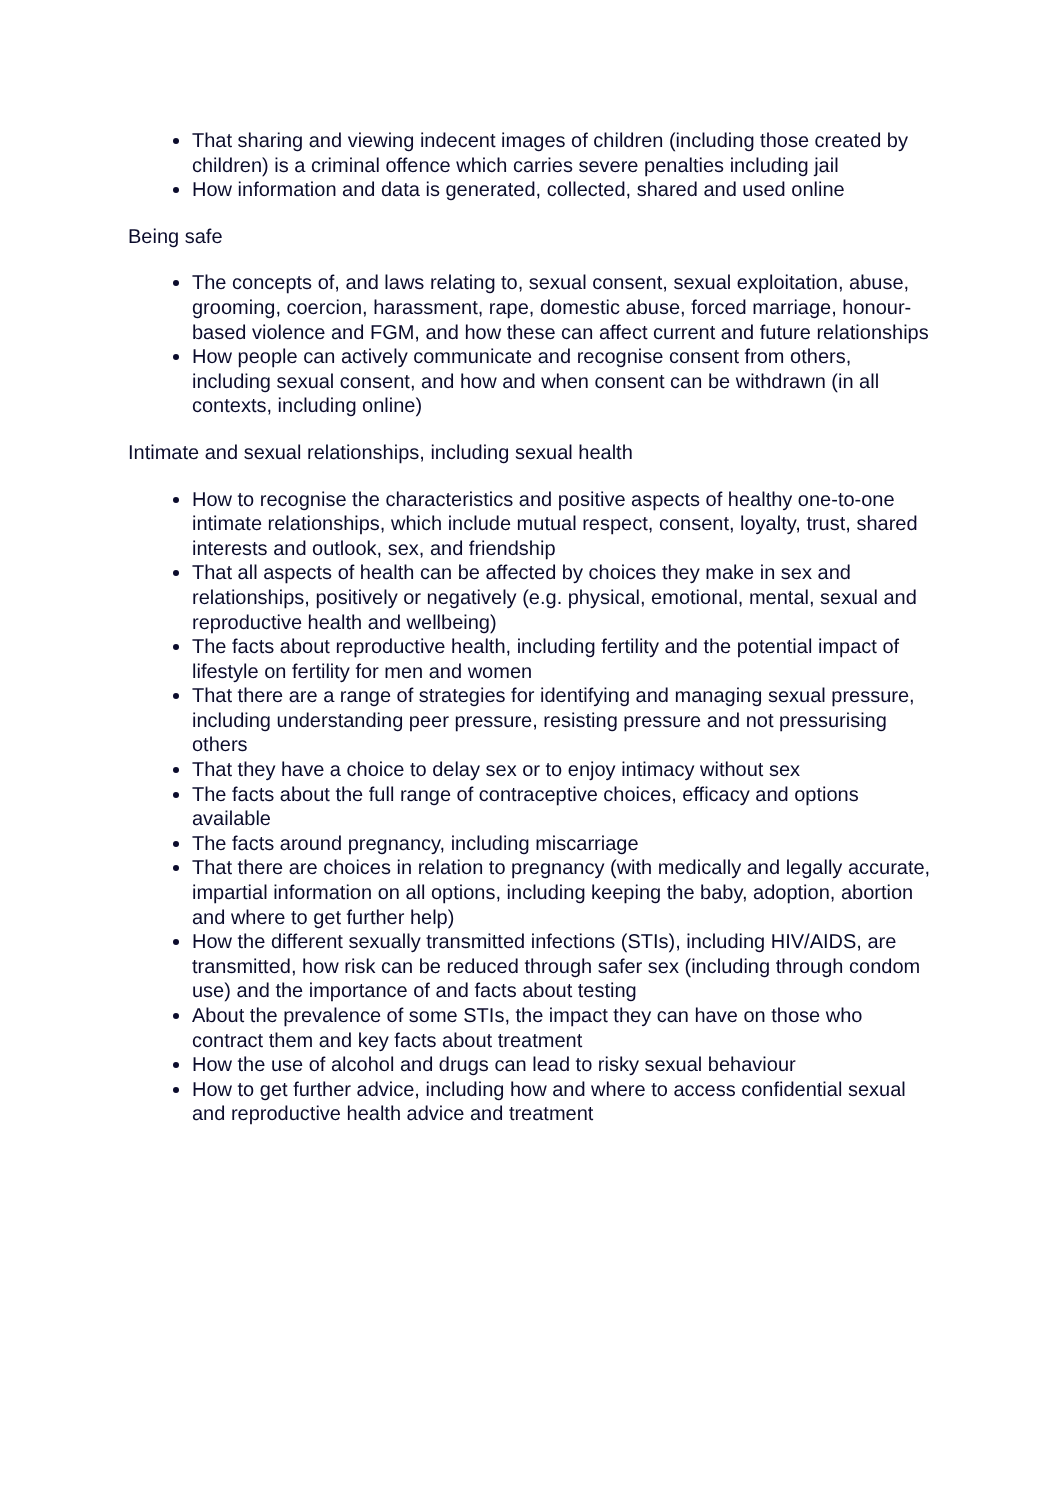That sharing and viewing indecent images of children (including those created by children) is a criminal offence which carries severe penalties including jail
How information and data is generated, collected, shared and used online
Being safe
The concepts of, and laws relating to, sexual consent, sexual exploitation, abuse, grooming, coercion, harassment, rape, domestic abuse, forced marriage, honour-based violence and FGM, and how these can affect current and future relationships
How people can actively communicate and recognise consent from others, including sexual consent, and how and when consent can be withdrawn (in all contexts, including online)
Intimate and sexual relationships, including sexual health
How to recognise the characteristics and positive aspects of healthy one-to-one intimate relationships, which include mutual respect, consent, loyalty, trust, shared interests and outlook, sex, and friendship
That all aspects of health can be affected by choices they make in sex and relationships, positively or negatively (e.g. physical, emotional, mental, sexual and reproductive health and wellbeing)
The facts about reproductive health, including fertility and the potential impact of lifestyle on fertility for men and women
That there are a range of strategies for identifying and managing sexual pressure, including understanding peer pressure, resisting pressure and not pressurising others
That they have a choice to delay sex or to enjoy intimacy without sex
The facts about the full range of contraceptive choices, efficacy and options available
The facts around pregnancy, including miscarriage
That there are choices in relation to pregnancy (with medically and legally accurate, impartial information on all options, including keeping the baby, adoption, abortion and where to get further help)
How the different sexually transmitted infections (STIs), including HIV/AIDS, are transmitted, how risk can be reduced through safer sex (including through condom use) and the importance of and facts about testing
About the prevalence of some STIs, the impact they can have on those who contract them and key facts about treatment
How the use of alcohol and drugs can lead to risky sexual behaviour
How to get further advice, including how and where to access confidential sexual and reproductive health advice and treatment